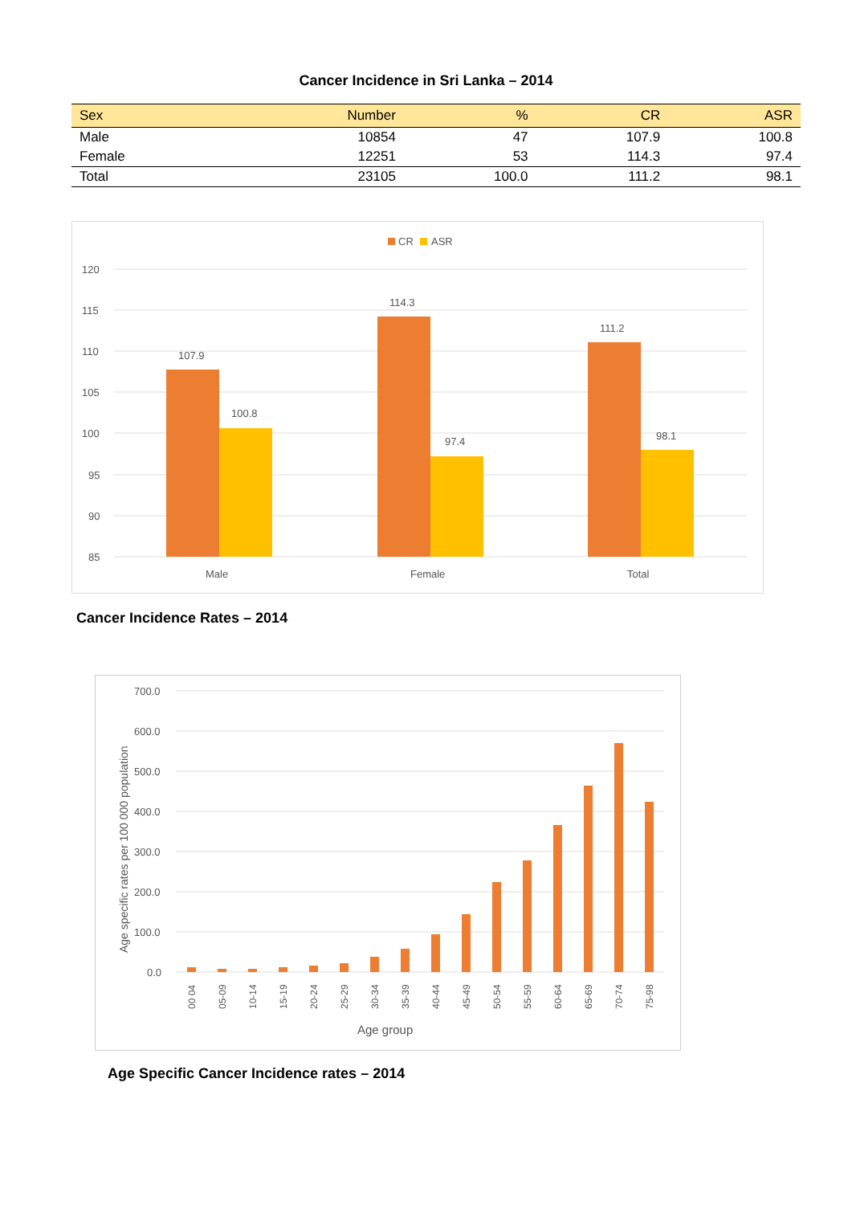Cancer Incidence in Sri Lanka – 2014
| Sex | Number | % | CR | ASR |
| --- | --- | --- | --- | --- |
| Male | 10854 | 47 | 107.9 | 100.8 |
| Female | 12251 | 53 | 114.3 | 97.4 |
| Total | 23105 | 100.0 | 111.2 | 98.1 |
CR
ASR
120
115
110
105
100
95
90
85
107.9
100.8
114.3
97.4
111.2
98.1
Male
Female
Total
Cancer Incidence Rates – 2014
700.0
600.0
500.0
400.0
300.0
200.0
100.0
0.0
Age specific rates per 100 000 population
00 04
05-09
10-14
15-19
20-24
25-29
30-34
35-39
40-44
45-49
50-54
55-59
60-64
65-69
70-74
75-98
Age group
Age Specific Cancer Incidence rates – 2014